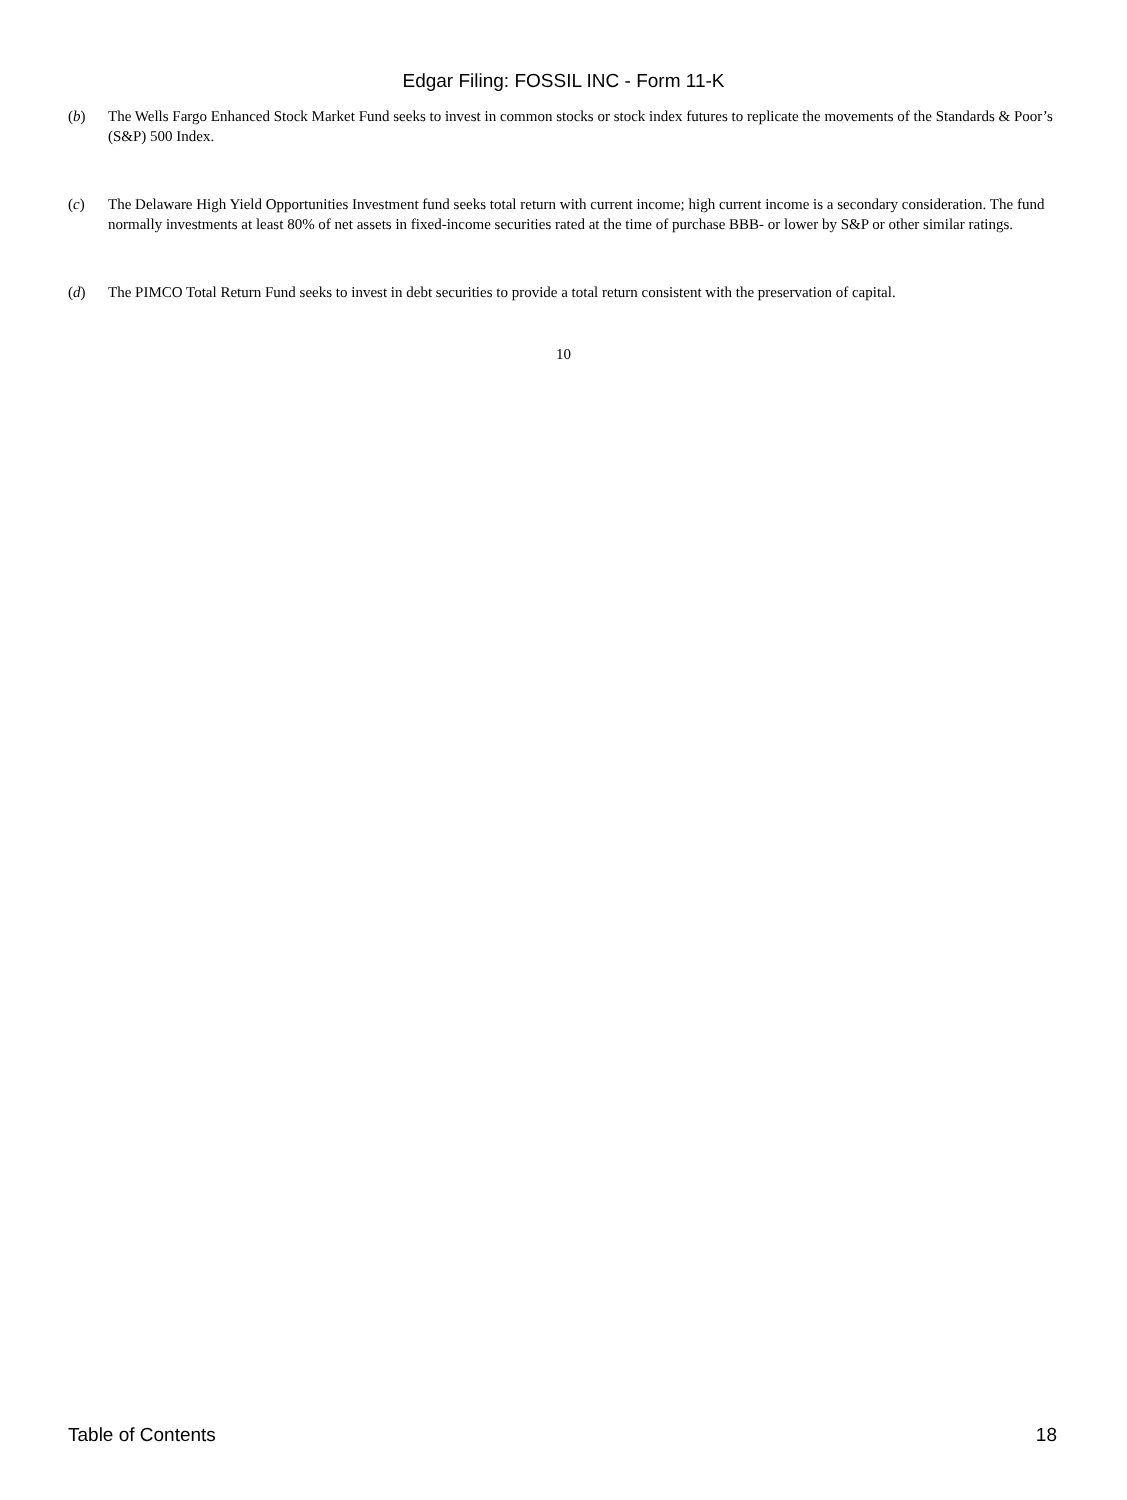Edgar Filing: FOSSIL INC - Form 11-K
(b) The Wells Fargo Enhanced Stock Market Fund seeks to invest in common stocks or stock index futures to replicate the movements of the Standards & Poor’s (S&P) 500 Index.
(c) The Delaware High Yield Opportunities Investment fund seeks total return with current income; high current income is a secondary consideration. The fund normally investments at least 80% of net assets in fixed-income securities rated at the time of purchase BBB- or lower by S&P or other similar ratings.
(d) The PIMCO Total Return Fund seeks to invest in debt securities to provide a total return consistent with the preservation of capital.
10
Table of Contents 18